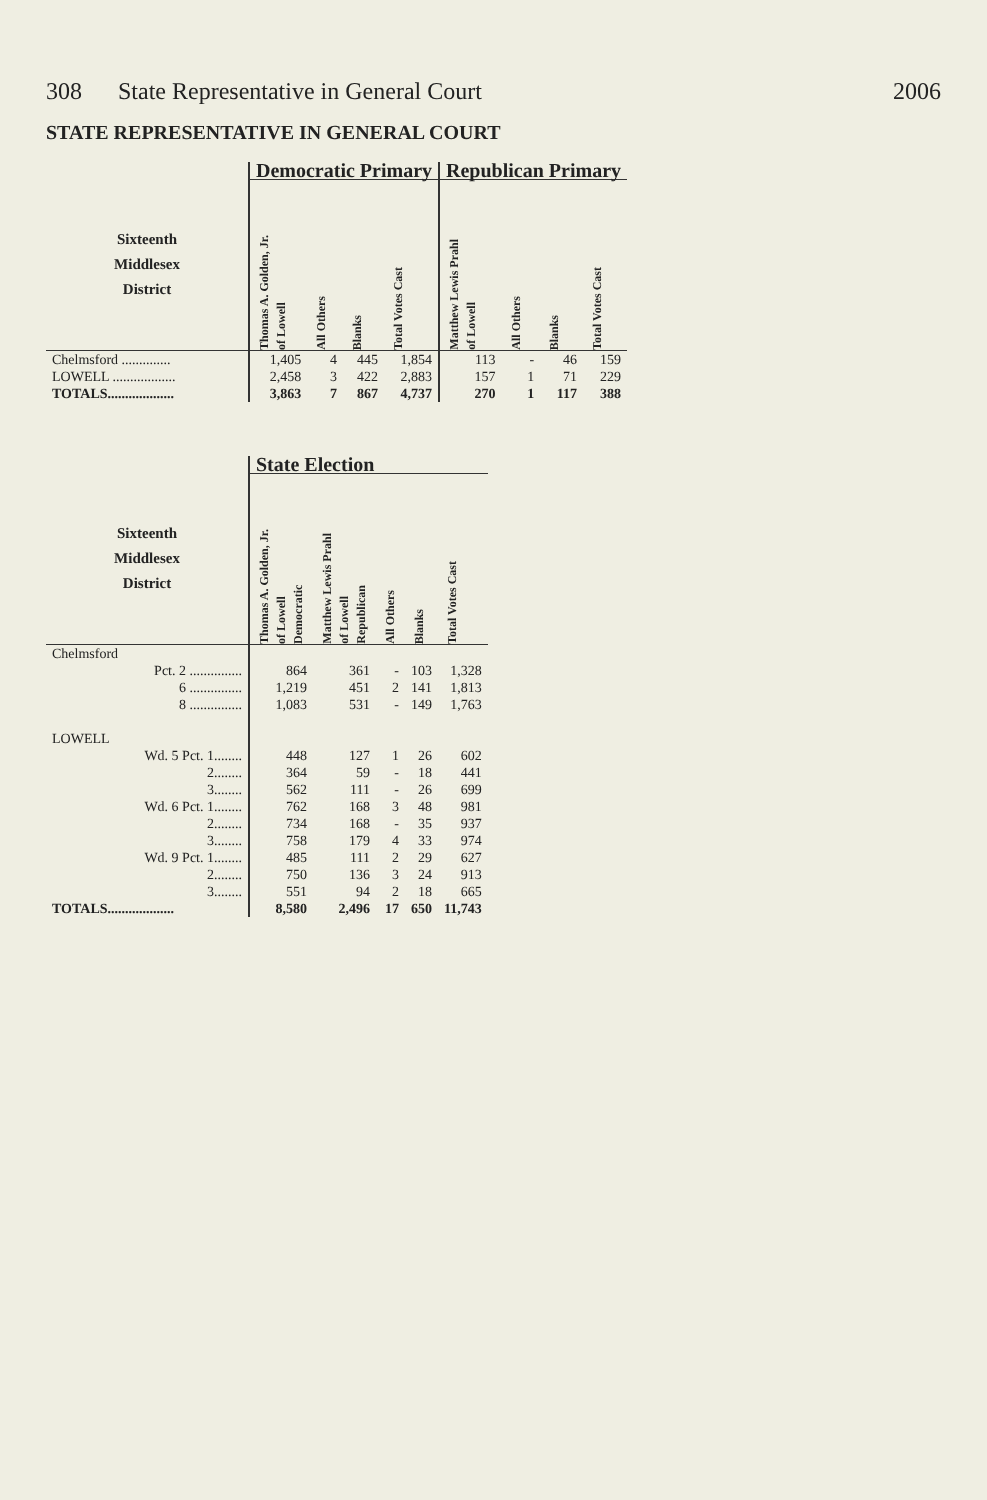308 State Representative in General Court 2006
STATE REPRESENTATIVE IN GENERAL COURT
| | Democratic Primary | | | | Republican Primary | | | |
| --- | --- | --- | --- | --- | --- | --- | --- | --- |
| Sixteenth Middlesex District | Thomas A. Golden, Jr. of Lowell | All Others | Blanks | Total Votes Cast | Matthew Lewis Prahl of Lowell | All Others | Blanks | Total Votes Cast |
| Chelmsford .............. | 1,405 | 4 | 445 | 1,854 | 113 | - | 46 | 159 |
| LOWELL .................. | 2,458 | 3 | 422 | 2,883 | 157 | 1 | 71 | 229 |
| TOTALS................... | 3,863 | 7 | 867 | 4,737 | 270 | 1 | 117 | 388 |
| | State Election | | | | |
| --- | --- | --- | --- | --- | --- |
| Sixteenth Middlesex District | Thomas A. Golden, Jr. of Lowell Democratic | Matthew Lewis Prahl of Lowell Republican | All Others | Blanks | Total Votes Cast |
| Chelmsford | | | | | |
| Pct. 2 ............... | 864 | 361 | - | 103 | 1,328 |
| 6 ............... | 1,219 | 451 | 2 | 141 | 1,813 |
| 8 ............... | 1,083 | 531 | - | 149 | 1,763 |
| LOWELL | | | | | |
| Wd. 5 Pct. 1........ | 448 | 127 | 1 | 26 | 602 |
| 2........ | 364 | 59 | - | 18 | 441 |
| 3........ | 562 | 111 | - | 26 | 699 |
| Wd. 6 Pct. 1........ | 762 | 168 | 3 | 48 | 981 |
| 2........ | 734 | 168 | - | 35 | 937 |
| 3........ | 758 | 179 | 4 | 33 | 974 |
| Wd. 9 Pct. 1........ | 485 | 111 | 2 | 29 | 627 |
| 2........ | 750 | 136 | 3 | 24 | 913 |
| 3........ | 551 | 94 | 2 | 18 | 665 |
| TOTALS................... | 8,580 | 2,496 | 17 | 650 | 11,743 |